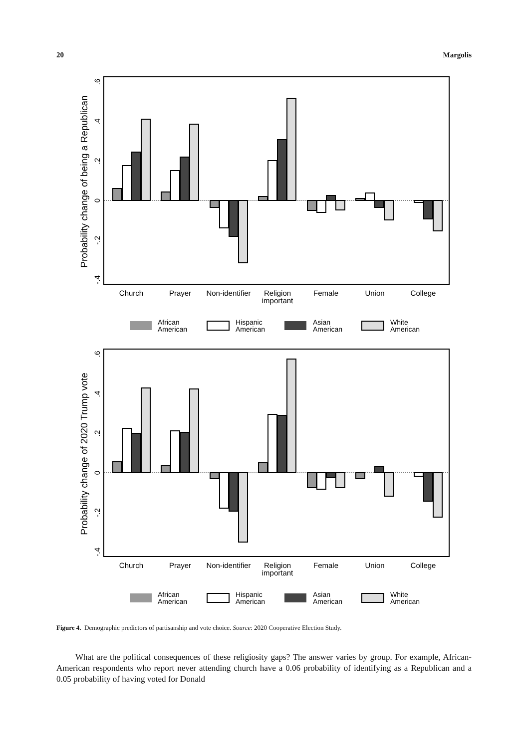20 Margolis
Probability change of being a Republican
.6
.4
.2
0
-.2
-.4
Church
Prayer
Non-identifier
Religion
important
Female
Union
College
African
American
Hispanic
American
Asian
American
White
American
Probability change of 2020 Trump vote
.6
.4
.2
0
-.2
-.4
Church
Prayer
Non-identifier
Religion
important
Female
Union
College
African
American
Hispanic
American
Asian
American
White
American
Figure 4. Demographic predictors of partisanship and vote choice. Source: 2020 Cooperative Election Study.
What are the political consequences of these religiosity gaps? The answer varies by group. For example, African-American respondents who report never attending church have a 0.06 probability of identifying as a Republican and a 0.05 probability of having voted for Donald